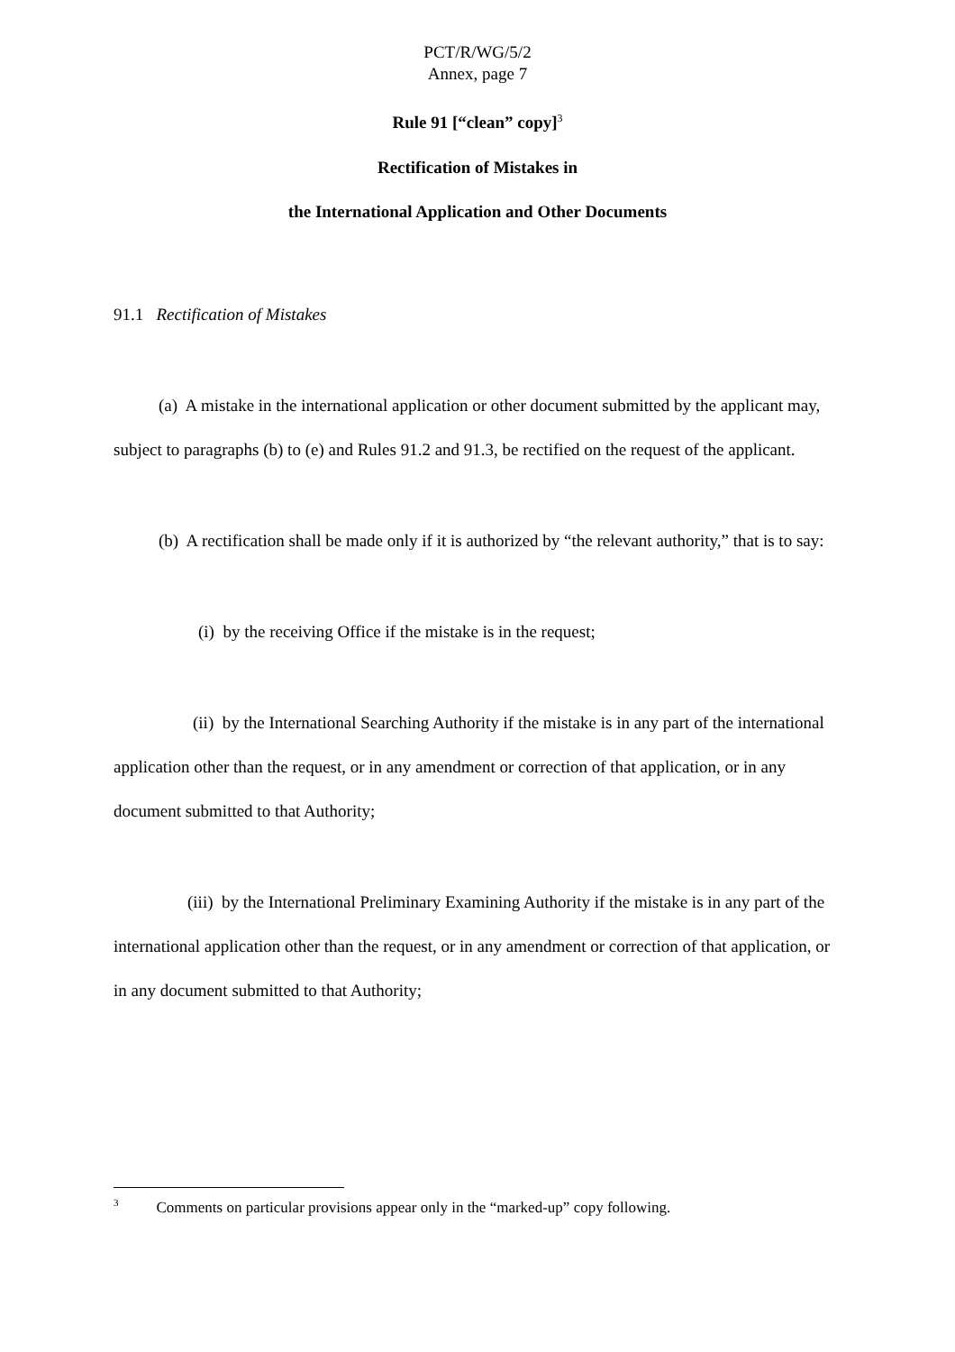PCT/R/WG/5/2
Annex, page 7
Rule 91 [“clean” copy]<sup>3</sup>
Rectification of Mistakes in
the International Application and Other Documents
91.1 Rectification of Mistakes
(a) A mistake in the international application or other document submitted by the applicant may, subject to paragraphs (b) to (e) and Rules 91.2 and 91.3, be rectified on the request of the applicant.
(b) A rectification shall be made only if it is authorized by “the relevant authority,” that is to say:
(i) by the receiving Office if the mistake is in the request;
(ii) by the International Searching Authority if the mistake is in any part of the international application other than the request, or in any amendment or correction of that application, or in any document submitted to that Authority;
(iii) by the International Preliminary Examining Authority if the mistake is in any part of the international application other than the request, or in any amendment or correction of that application, or in any document submitted to that Authority;
<sup>3</sup> Comments on particular provisions appear only in the “marked-up” copy following.